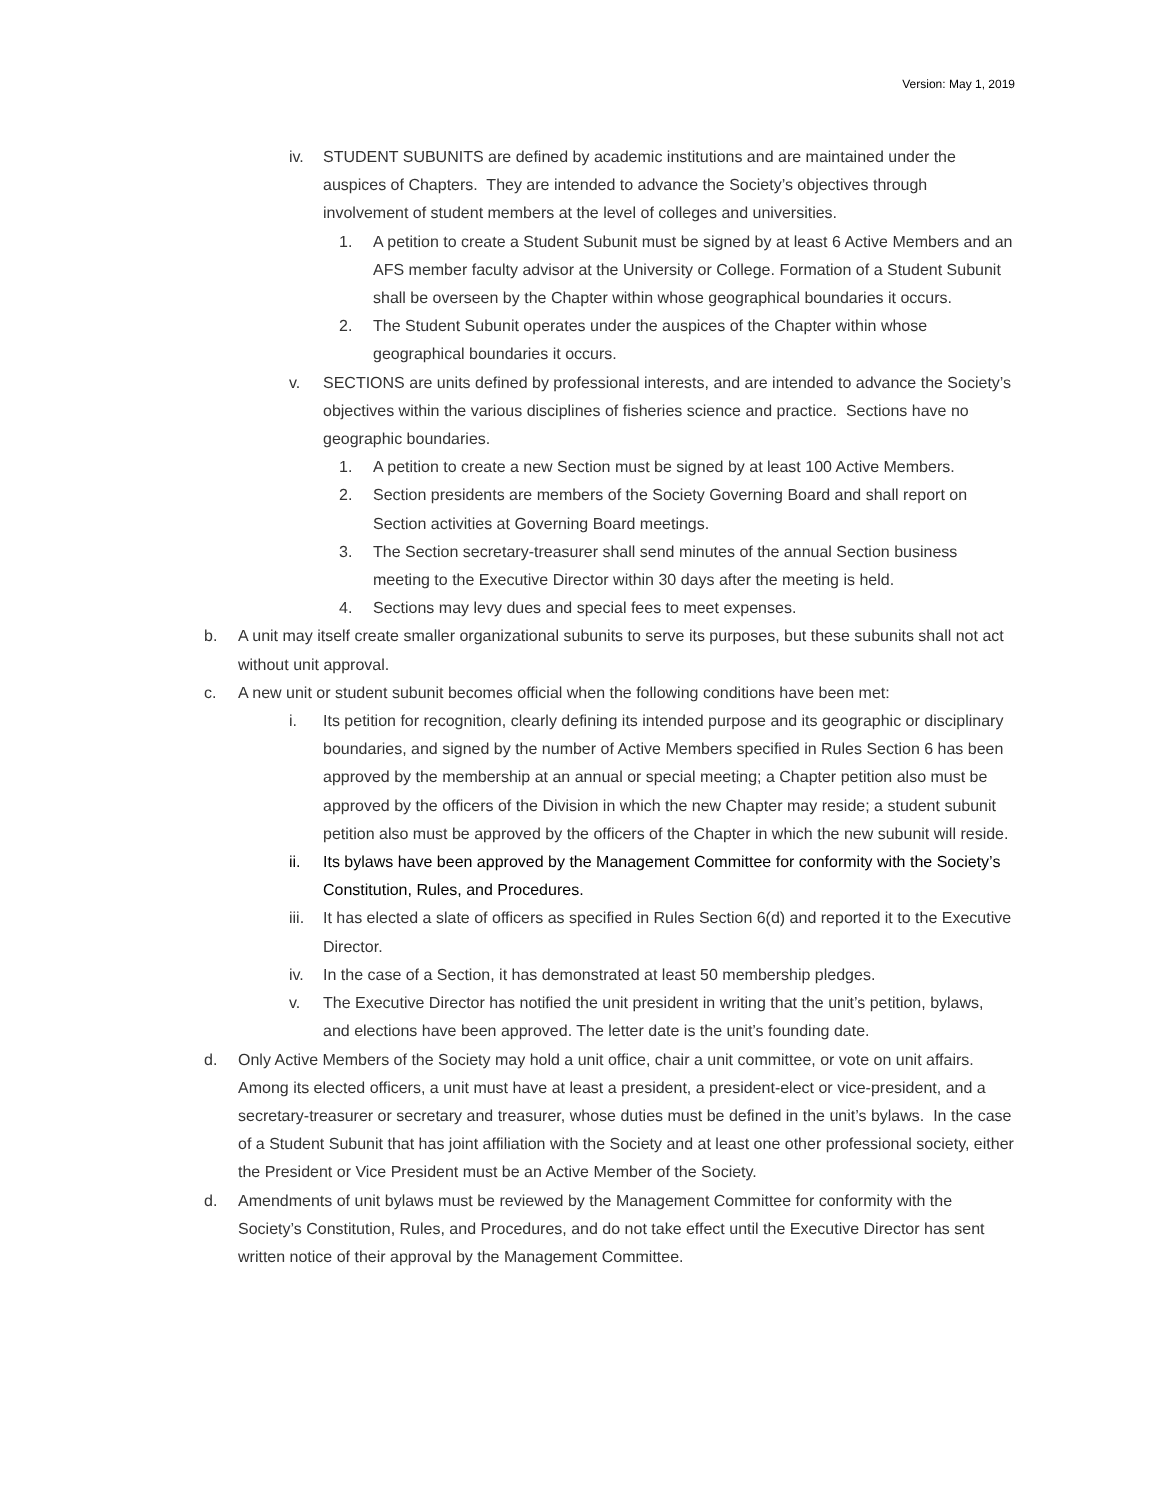Version: May 1, 2019
iv. STUDENT SUBUNITS are defined by academic institutions and are maintained under the auspices of Chapters. They are intended to advance the Society’s objectives through involvement of student members at the level of colleges and universities.
1. A petition to create a Student Subunit must be signed by at least 6 Active Members and an AFS member faculty advisor at the University or College. Formation of a Student Subunit shall be overseen by the Chapter within whose geographical boundaries it occurs.
2. The Student Subunit operates under the auspices of the Chapter within whose geographical boundaries it occurs.
v. SECTIONS are units defined by professional interests, and are intended to advance the Society’s objectives within the various disciplines of fisheries science and practice. Sections have no geographic boundaries.
1. A petition to create a new Section must be signed by at least 100 Active Members.
2. Section presidents are members of the Society Governing Board and shall report on Section activities at Governing Board meetings.
3. The Section secretary-treasurer shall send minutes of the annual Section business meeting to the Executive Director within 30 days after the meeting is held.
4. Sections may levy dues and special fees to meet expenses.
b. A unit may itself create smaller organizational subunits to serve its purposes, but these subunits shall not act without unit approval.
c. A new unit or student subunit becomes official when the following conditions have been met:
i. Its petition for recognition, clearly defining its intended purpose and its geographic or disciplinary boundaries, and signed by the number of Active Members specified in Rules Section 6 has been approved by the membership at an annual or special meeting; a Chapter petition also must be approved by the officers of the Division in which the new Chapter may reside; a student subunit petition also must be approved by the officers of the Chapter in which the new subunit will reside.
ii. Its bylaws have been approved by the Management Committee for conformity with the Society’s Constitution, Rules, and Procedures.
iii. It has elected a slate of officers as specified in Rules Section 6(d) and reported it to the Executive Director.
iv. In the case of a Section, it has demonstrated at least 50 membership pledges.
v. The Executive Director has notified the unit president in writing that the unit’s petition, bylaws, and elections have been approved. The letter date is the unit’s founding date.
d. Only Active Members of the Society may hold a unit office, chair a unit committee, or vote on unit affairs. Among its elected officers, a unit must have at least a president, a president-elect or vice-president, and a secretary-treasurer or secretary and treasurer, whose duties must be defined in the unit’s bylaws. In the case of a Student Subunit that has joint affiliation with the Society and at least one other professional society, either the President or Vice President must be an Active Member of the Society.
d. Amendments of unit bylaws must be reviewed by the Management Committee for conformity with the Society’s Constitution, Rules, and Procedures, and do not take effect until the Executive Director has sent written notice of their approval by the Management Committee.